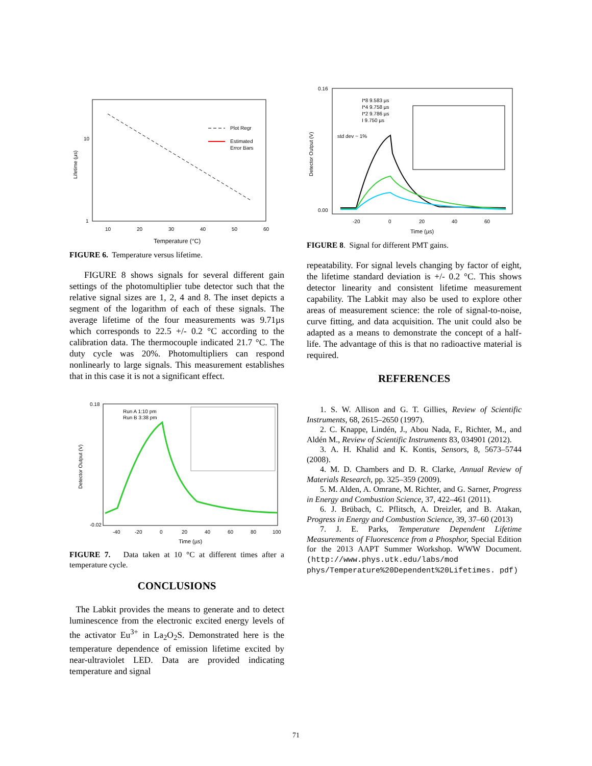10
1
10
20
30
40
50
60
Lifetime (µs)
Plot Regr
Estimated
Error Bars
Temperature (°C)
FIGURE 6. Temperature versus lifetime.
FIGURE 8 shows signals for several different gain settings of the photomultiplier tube detector such that the relative signal sizes are 1, 2, 4 and 8. The inset depicts a segment of the logarithm of each of these signals. The average lifetime of the four measurements was 9.71µs which corresponds to 22.5 +/- 0.2 °C according to the calibration data. The thermocouple indicated 21.7 °C. The duty cycle was 20%. Photomultipliers can respond nonlinearly to large signals. This measurement establishes that in this case it is not a significant effect.
0.18
-0.02
-40
-20
0
20
40
60
80
100
Detector Output (V)
Run A 1:10 pm
Run B 3:38 pm
Time (µs)
FIGURE 7. Data taken at 10 °C at different times after a temperature cycle.
CONCLUSIONS
The Labkit provides the means to generate and to detect luminescence from the electronic excited energy levels of the activator Eu<sup>3+</sup> in La<sub>2</sub>O<sub>2</sub>S. Demonstrated here is the temperature dependence of emission lifetime excited by near-ultraviolet LED. Data are provided indicating temperature and signal
0.16
0.00
-20
0
20
40
60
Detector Output (V)
I*8 9.583 µs
I*4 9.758 µs
I*2 9.786 µs
I 9.750 µs
std dev ~ 1%
Time (µs)
FIGURE 8. Signal for different PMT gains.
repeatability. For signal levels changing by factor of eight, the lifetime standard deviation is +/- 0.2 °C. This shows detector linearity and consistent lifetime measurement capability. The Labkit may also be used to explore other areas of measurement science: the role of signal-to-noise, curve fitting, and data acquisition. The unit could also be adapted as a means to demonstrate the concept of a half-life. The advantage of this is that no radioactive material is required.
REFERENCES
1. S. W. Allison and G. T. Gillies, Review of Scientific Instruments, 68, 2615–2650 (1997).
2. C. Knappe, Lindén, J., Abou Nada, F., Richter, M., and Aldén M., Review of Scientific Instruments 83, 034901 (2012).
3. A. H. Khalid and K. Kontis, Sensors, 8, 5673–5744 (2008).
4. M. D. Chambers and D. R. Clarke, Annual Review of Materials Research, pp. 325–359 (2009).
5. M. Alden, A. Omrane, M. Richter, and G. Sarner, Progress in Energy and Combustion Science, 37, 422–461 (2011).
6. J. Brübach, C. Pflitsch, A. Dreizler, and B. Atakan, Progress in Energy and Combustion Science, 39, 37–60 (2013)
7. J. E. Parks, Temperature Dependent Lifetime Measurements of Fluorescence from a Phosphor, Special Edition for the 2013 AAPT Summer Workshop. WWW Document. (http://www.phys.utk.edu/labs/mod phys/Temperature%20Dependent%20Lifetimes. pdf)
71